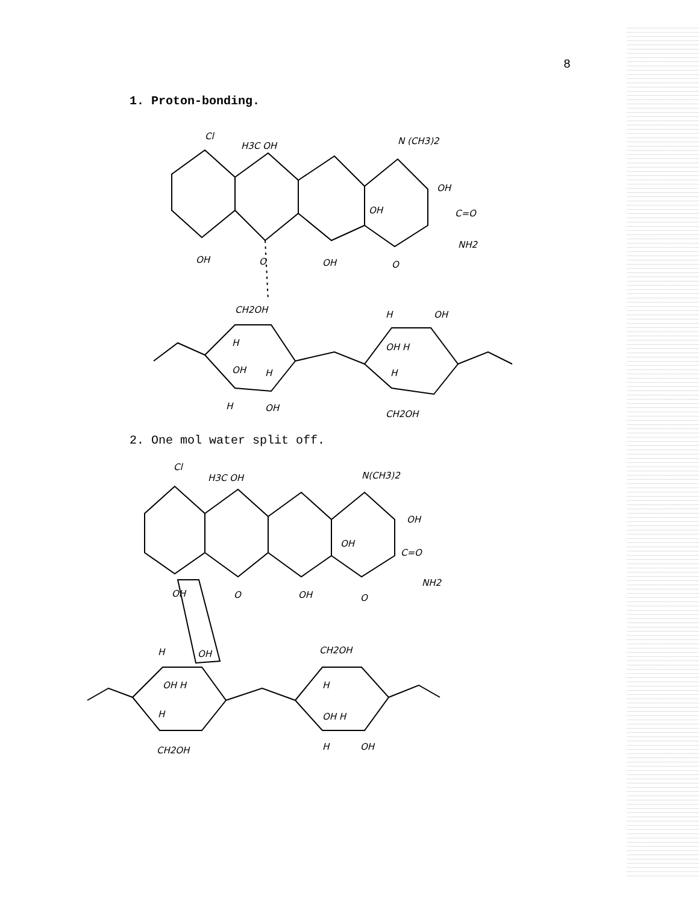8
1. Proton-bonding.
Cl
H3C OH
N (CH3)2
OH
OH
C=O
NH2
OH
O
OH
O
CH2OH
H
OH
H
OH H
OH
H
H
H
OH
CH2OH
2. One mol water split off.
Cl
H3C OH
N(CH3)2
OH
OH
C=O
NH2
OH
O
OH
O
H
OH
CH2OH
OH H
H
H
OH H
CH2OH
H
OH